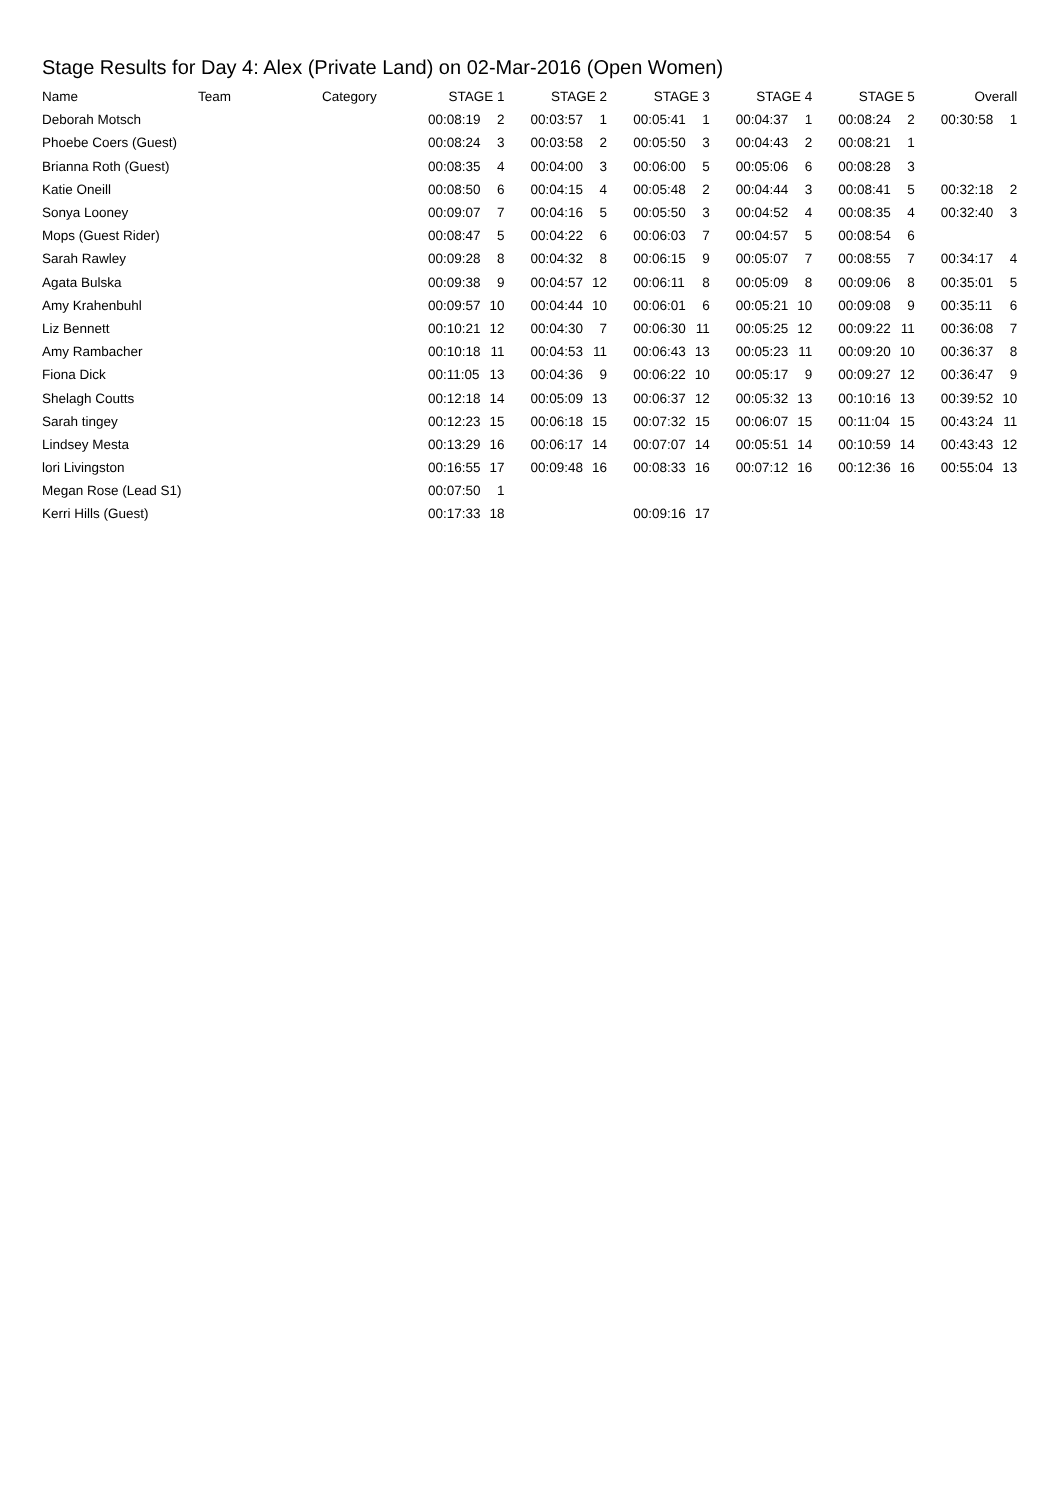Stage Results for Day 4: Alex (Private Land) on 02-Mar-2016 (Open Women)
| Name | Team | Category | STAGE 1 | | STAGE 2 | | STAGE 3 | | STAGE 4 | | STAGE 5 | | Overall | |
| --- | --- | --- | --- | --- | --- | --- | --- | --- | --- | --- | --- | --- | --- | --- |
| Deborah Motsch | | | 00:08:19 | 2 | 00:03:57 | 1 | 00:05:41 | 1 | 00:04:37 | 1 | 00:08:24 | 2 | 00:30:58 | 1 |
| Phoebe Coers (Guest) | | | 00:08:24 | 3 | 00:03:58 | 2 | 00:05:50 | 3 | 00:04:43 | 2 | 00:08:21 | 1 | | |
| Brianna Roth (Guest) | | | 00:08:35 | 4 | 00:04:00 | 3 | 00:06:00 | 5 | 00:05:06 | 6 | 00:08:28 | 3 | | |
| Katie Oneill | | | 00:08:50 | 6 | 00:04:15 | 4 | 00:05:48 | 2 | 00:04:44 | 3 | 00:08:41 | 5 | 00:32:18 | 2 |
| Sonya Looney | | | 00:09:07 | 7 | 00:04:16 | 5 | 00:05:50 | 3 | 00:04:52 | 4 | 00:08:35 | 4 | 00:32:40 | 3 |
| Mops (Guest Rider) | | | 00:08:47 | 5 | 00:04:22 | 6 | 00:06:03 | 7 | 00:04:57 | 5 | 00:08:54 | 6 | | |
| Sarah Rawley | | | 00:09:28 | 8 | 00:04:32 | 8 | 00:06:15 | 9 | 00:05:07 | 7 | 00:08:55 | 7 | 00:34:17 | 4 |
| Agata Bulska | | | 00:09:38 | 9 | 00:04:57 | 12 | 00:06:11 | 8 | 00:05:09 | 8 | 00:09:06 | 8 | 00:35:01 | 5 |
| Amy Krahenbuhl | | | 00:09:57 | 10 | 00:04:44 | 10 | 00:06:01 | 6 | 00:05:21 | 10 | 00:09:08 | 9 | 00:35:11 | 6 |
| Liz Bennett | | | 00:10:21 | 12 | 00:04:30 | 7 | 00:06:30 | 11 | 00:05:25 | 12 | 00:09:22 | 11 | 00:36:08 | 7 |
| Amy Rambacher | | | 00:10:18 | 11 | 00:04:53 | 11 | 00:06:43 | 13 | 00:05:23 | 11 | 00:09:20 | 10 | 00:36:37 | 8 |
| Fiona Dick | | | 00:11:05 | 13 | 00:04:36 | 9 | 00:06:22 | 10 | 00:05:17 | 9 | 00:09:27 | 12 | 00:36:47 | 9 |
| Shelagh Coutts | | | 00:12:18 | 14 | 00:05:09 | 13 | 00:06:37 | 12 | 00:05:32 | 13 | 00:10:16 | 13 | 00:39:52 | 10 |
| Sarah tingey | | | 00:12:23 | 15 | 00:06:18 | 15 | 00:07:32 | 15 | 00:06:07 | 15 | 00:11:04 | 15 | 00:43:24 | 11 |
| Lindsey Mesta | | | 00:13:29 | 16 | 00:06:17 | 14 | 00:07:07 | 14 | 00:05:51 | 14 | 00:10:59 | 14 | 00:43:43 | 12 |
| lori Livingston | | | 00:16:55 | 17 | 00:09:48 | 16 | 00:08:33 | 16 | 00:07:12 | 16 | 00:12:36 | 16 | 00:55:04 | 13 |
| Megan Rose (Lead S1) | | | 00:07:50 | 1 | | | | | | | | | | |
| Kerri Hills (Guest) | | | 00:17:33 | 18 | | | 00:09:16 | 17 | | | | | | |